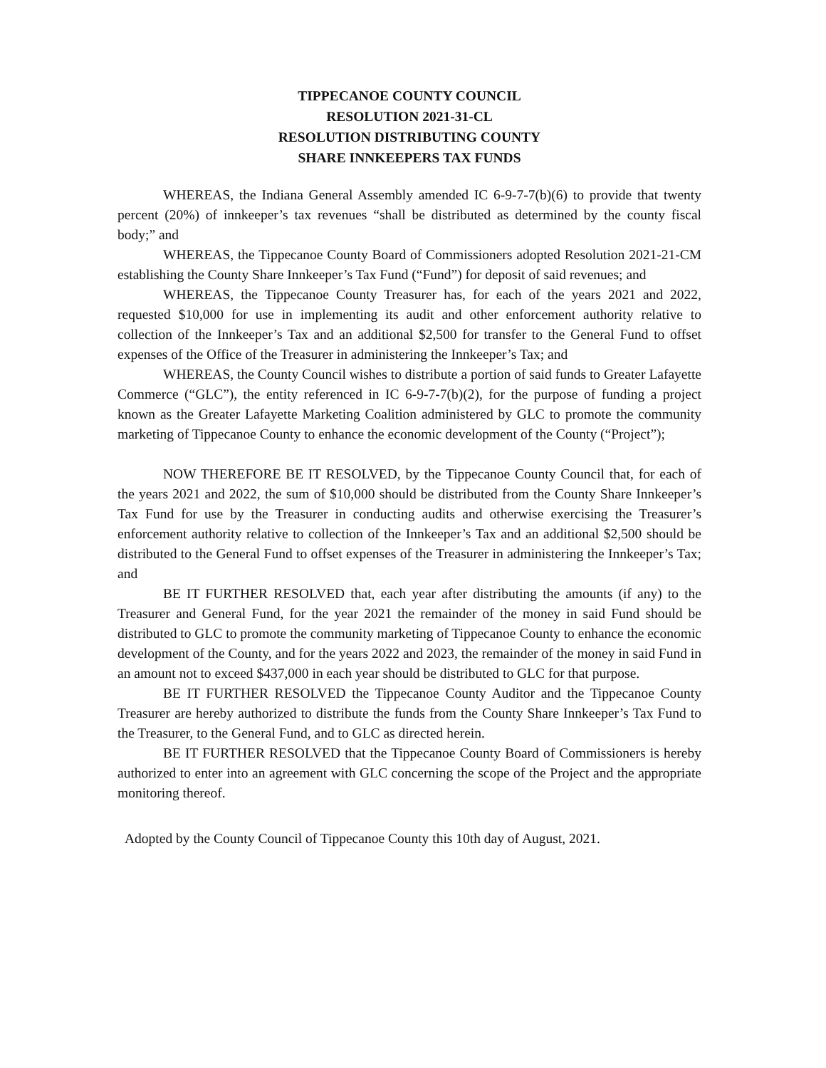TIPPECANOE COUNTY COUNCIL
RESOLUTION 2021-31-CL
RESOLUTION DISTRIBUTING COUNTY
SHARE INNKEEPERS TAX FUNDS
WHEREAS, the Indiana General Assembly amended IC 6-9-7-7(b)(6) to provide that twenty percent (20%) of innkeeper’s tax revenues “shall be distributed as determined by the county fiscal body;” and
WHEREAS, the Tippecanoe County Board of Commissioners adopted Resolution 2021-21-CM establishing the County Share Innkeeper’s Tax Fund (“Fund”) for deposit of said revenues; and
WHEREAS, the Tippecanoe County Treasurer has, for each of the years 2021 and 2022, requested $10,000 for use in implementing its audit and other enforcement authority relative to collection of the Innkeeper’s Tax and an additional $2,500 for transfer to the General Fund to offset expenses of the Office of the Treasurer in administering the Innkeeper’s Tax; and
WHEREAS, the County Council wishes to distribute a portion of said funds to Greater Lafayette Commerce (“GLC”), the entity referenced in IC 6-9-7-7(b)(2), for the purpose of funding a project known as the Greater Lafayette Marketing Coalition administered by GLC to promote the community marketing of Tippecanoe County to enhance the economic development of the County (“Project”);
NOW THEREFORE BE IT RESOLVED, by the Tippecanoe County Council that, for each of the years 2021 and 2022, the sum of $10,000 should be distributed from the County Share Innkeeper’s Tax Fund for use by the Treasurer in conducting audits and otherwise exercising the Treasurer’s enforcement authority relative to collection of the Innkeeper’s Tax and an additional $2,500 should be distributed to the General Fund to offset expenses of the Treasurer in administering the Innkeeper’s Tax; and
BE IT FURTHER RESOLVED that, each year after distributing the amounts (if any) to the Treasurer and General Fund, for the year 2021 the remainder of the money in said Fund should be distributed to GLC to promote the community marketing of Tippecanoe County to enhance the economic development of the County, and for the years 2022 and 2023, the remainder of the money in said Fund in an amount not to exceed $437,000 in each year should be distributed to GLC for that purpose.
BE IT FURTHER RESOLVED the Tippecanoe County Auditor and the Tippecanoe County Treasurer are hereby authorized to distribute the funds from the County Share Innkeeper’s Tax Fund to the Treasurer, to the General Fund, and to GLC as directed herein.
BE IT FURTHER RESOLVED that the Tippecanoe County Board of Commissioners is hereby authorized to enter into an agreement with GLC concerning the scope of the Project and the appropriate monitoring thereof.
Adopted by the County Council of Tippecanoe County this 10th day of August, 2021.